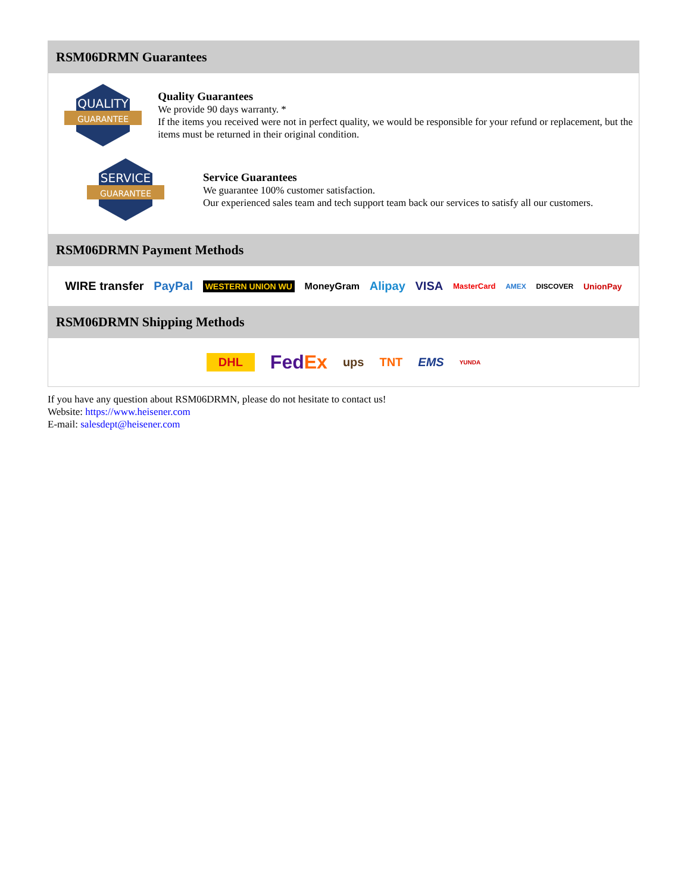RSM06DRMN Guarantees
QUALITY
GUARANTEE
Quality Guarantees
We provide 90 days warranty. *
If the items you received were not in perfect quality, we would be responsible for your refund or replacement, but the items must be returned in their original condition.
SERVICE
GUARANTEE
Service Guarantees
We guarantee 100% customer satisfaction.
Our experienced sales team and tech support team back our services to satisfy all our customers.
RSM06DRMN Payment Methods
WIRE transfer PayPal WESTERN UNION WU MoneyGram Alipay VISA MasterCard AMEX DISCOVER UnionPay
RSM06DRMN Shipping Methods
DHL FedEx ups TNT EMS YUNDA
If you have any question about RSM06DRMN, please do not hesitate to contact us!
Website: https://www.heisener.com
E-mail: salesdept@heisener.com